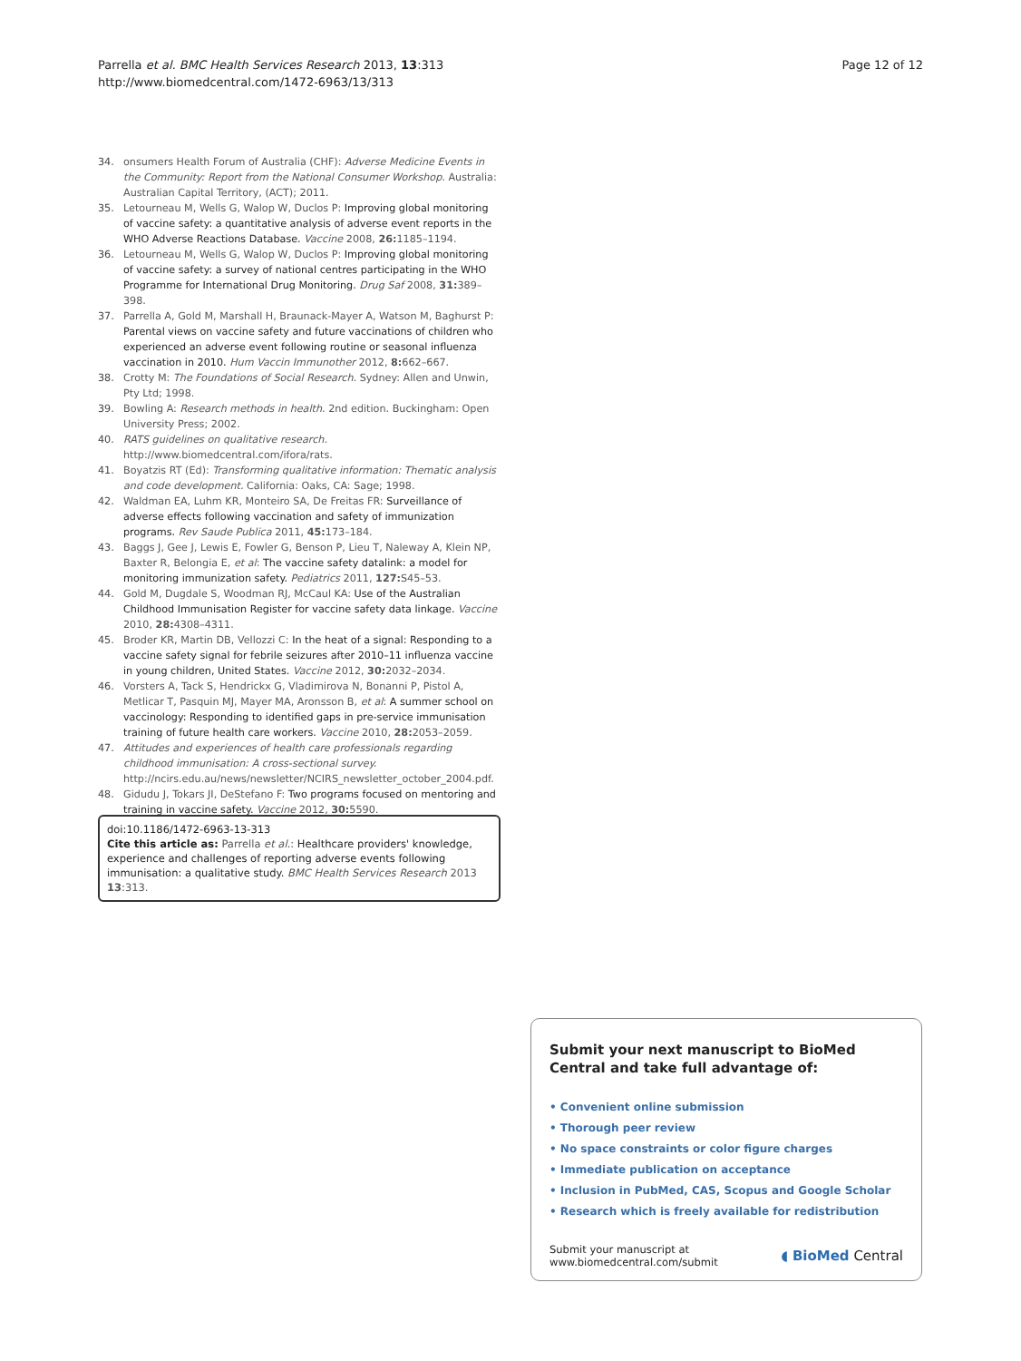Parrella et al. BMC Health Services Research 2013, 13:313
http://www.biomedcentral.com/1472-6963/13/313
Page 12 of 12
34. onsumers Health Forum of Australia (CHF): Adverse Medicine Events in the Community: Report from the National Consumer Workshop. Australia: Australian Capital Territory, (ACT); 2011.
35. Letourneau M, Wells G, Walop W, Duclos P: Improving global monitoring of vaccine safety: a quantitative analysis of adverse event reports in the WHO Adverse Reactions Database. Vaccine 2008, 26: 1185–1194.
36. Letourneau M, Wells G, Walop W, Duclos P: Improving global monitoring of vaccine safety: a survey of national centres participating in the WHO Programme for International Drug Monitoring. Drug Saf 2008, 31: 389–398.
37. Parrella A, Gold M, Marshall H, Braunack-Mayer A, Watson M, Baghurst P: Parental views on vaccine safety and future vaccinations of children who experienced an adverse event following routine or seasonal influenza vaccination in 2010. Hum Vaccin Immunother 2012, 8: 662–667.
38. Crotty M: The Foundations of Social Research. Sydney: Allen and Unwin, Pty Ltd; 1998.
39. Bowling A: Research methods in health. 2nd edition. Buckingham: Open University Press; 2002.
40. RATS guidelines on qualitative research. http://www.biomedcentral.com/ifora/rats.
41. Boyatzis RT (Ed): Transforming qualitative information: Thematic analysis and code development. California: Oaks, CA: Sage; 1998.
42. Waldman EA, Luhm KR, Monteiro SA, De Freitas FR: Surveillance of adverse effects following vaccination and safety of immunization programs. Rev Saude Publica 2011, 45: 173–184.
43. Baggs J, Gee J, Lewis E, Fowler G, Benson P, Lieu T, Naleway A, Klein NP, Baxter R, Belongia E, et al: The vaccine safety datalink: a model for monitoring immunization safety. Pediatrics 2011, 127: S45–53.
44. Gold M, Dugdale S, Woodman RJ, McCaul KA: Use of the Australian Childhood Immunisation Register for vaccine safety data linkage. Vaccine 2010, 28: 4308–4311.
45. Broder KR, Martin DB, Vellozzi C: In the heat of a signal: Responding to a vaccine safety signal for febrile seizures after 2010–11 influenza vaccine in young children, United States. Vaccine 2012, 30: 2032–2034.
46. Vorsters A, Tack S, Hendrickx G, Vladimirova N, Bonanni P, Pistol A, Metlicar T, Pasquin MJ, Mayer MA, Aronsson B, et al: A summer school on vaccinology: Responding to identified gaps in pre-service immunisation training of future health care workers. Vaccine 2010, 28: 2053–2059.
47. Attitudes and experiences of health care professionals regarding childhood immunisation: A cross-sectional survey. http://ncirs.edu.au/news/newsletter/NCIRS_newsletter_october_2004.pdf.
48. Gidudu J, Tokars JI, DeStefano F: Two programs focused on mentoring and training in vaccine safety. Vaccine 2012, 30: 5590.
doi:10.1186/1472-6963-13-313
Cite this article as: Parrella et al.: Healthcare providers' knowledge, experience and challenges of reporting adverse events following immunisation: a qualitative study. BMC Health Services Research 2013 13:313.
Submit your next manuscript to BioMed Central and take full advantage of:
• Convenient online submission
• Thorough peer review
• No space constraints or color figure charges
• Immediate publication on acceptance
• Inclusion in PubMed, CAS, Scopus and Google Scholar
• Research which is freely available for redistribution
Submit your manuscript at
www.biomedcentral.com/submit
◖ BioMed Central